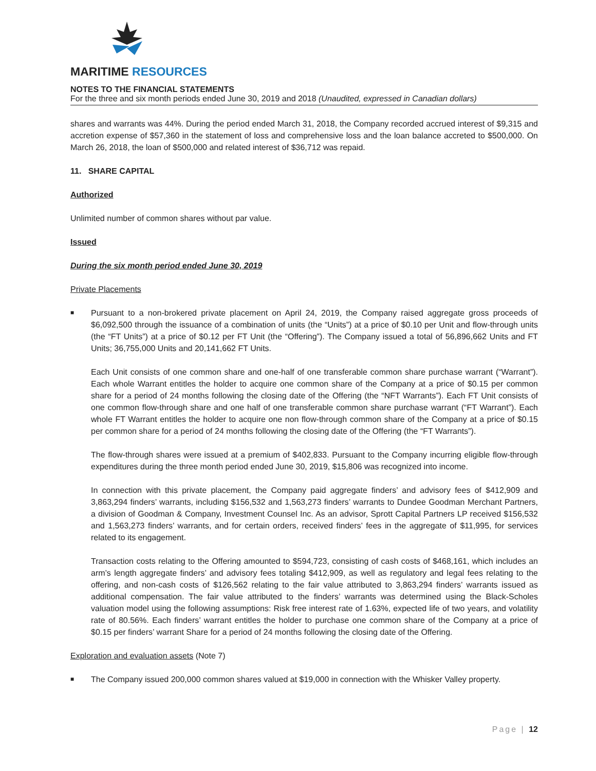MARITIME RESOURCES
NOTES TO THE FINANCIAL STATEMENTS
For the three and six month periods ended June 30, 2019 and 2018 (Unaudited, expressed in Canadian dollars)
shares and warrants was 44%. During the period ended March 31, 2018, the Company recorded accrued interest of $9,315 and accretion expense of $57,360 in the statement of loss and comprehensive loss and the loan balance accreted to $500,000. On March 26, 2018, the loan of $500,000 and related interest of $36,712 was repaid.
11. SHARE CAPITAL
Authorized
Unlimited number of common shares without par value.
Issued
During the six month period ended June 30, 2019
Private Placements
■ Pursuant to a non-brokered private placement on April 24, 2019, the Company raised aggregate gross proceeds of $6,092,500 through the issuance of a combination of units (the “Units”) at a price of $0.10 per Unit and flow-through units (the “FT Units”) at a price of $0.12 per FT Unit (the “Offering”). The Company issued a total of 56,896,662 Units and FT Units; 36,755,000 Units and 20,141,662 FT Units.
Each Unit consists of one common share and one-half of one transferable common share purchase warrant (“Warrant”). Each whole Warrant entitles the holder to acquire one common share of the Company at a price of $0.15 per common share for a period of 24 months following the closing date of the Offering (the “NFT Warrants”). Each FT Unit consists of one common flow-through share and one half of one transferable common share purchase warrant (“FT Warrant”). Each whole FT Warrant entitles the holder to acquire one non flow-through common share of the Company at a price of $0.15 per common share for a period of 24 months following the closing date of the Offering (the “FT Warrants”).
The flow-through shares were issued at a premium of $402,833. Pursuant to the Company incurring eligible flow-through expenditures during the three month period ended June 30, 2019, $15,806 was recognized into income.
In connection with this private placement, the Company paid aggregate finders’ and advisory fees of $412,909 and 3,863,294 finders’ warrants, including $156,532 and 1,563,273 finders’ warrants to Dundee Goodman Merchant Partners, a division of Goodman & Company, Investment Counsel Inc. As an advisor, Sprott Capital Partners LP received $156,532 and 1,563,273 finders’ warrants, and for certain orders, received finders’ fees in the aggregate of $11,995, for services related to its engagement.
Transaction costs relating to the Offering amounted to $594,723, consisting of cash costs of $468,161, which includes an arm’s length aggregate finders’ and advisory fees totaling $412,909, as well as regulatory and legal fees relating to the offering, and non-cash costs of $126,562 relating to the fair value attributed to 3,863,294 finders’ warrants issued as additional compensation. The fair value attributed to the finders’ warrants was determined using the Black-Scholes valuation model using the following assumptions: Risk free interest rate of 1.63%, expected life of two years, and volatility rate of 80.56%. Each finders’ warrant entitles the holder to purchase one common share of the Company at a price of $0.15 per finders’ warrant Share for a period of 24 months following the closing date of the Offering.
Exploration and evaluation assets (Note 7)
■ The Company issued 200,000 common shares valued at $19,000 in connection with the Whisker Valley property.
Page | 12